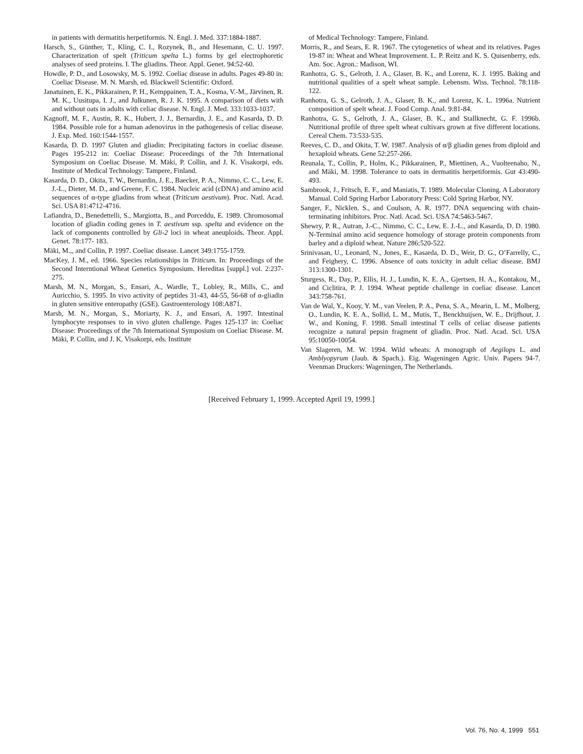in patients with dermatitis herpetiformis. N. Engl. J. Med. 337:1884-1887.
Harsch, S., Günther, T., Kling, C. I., Rozynek, B., and Hesemann, C. U. 1997. Characterization of spelt (Triticum spelta L.) forms by gel electrophoretic analyses of seed proteins. I. The gliadins. Theor. Appl. Genet. 94:52-60.
Howdle, P. D., and Losowsky, M. S. 1992. Coeliac disease in adults. Pages 49-80 in: Coeliac Disease. M. N. Marsh, ed. Blackwell Scientific: Oxford.
Janatuinen, E. K., Pikkarainen, P. H., Kemppainen, T. A., Kosma, V.-M., Järvinen, R. M. K., Uusitupa, I. J., and Julkunen, R. J. K. 1995. A comparison of diets with and without oats in adults with celiac disease. N. Engl. J. Med. 333:1033-1037.
Kagnoff, M. F., Austin, R. K., Hubert, J. J., Bernardin, J. E., and Kasarda, D. D. 1984. Possible role for a human adenovirus in the pathogenesis of celiac disease. J. Exp. Med. 160:1544-1557.
Kasarda, D. D. 1997 Gluten and gliadin: Precipitating factors in coeliac disease. Pages 195-212 in: Coeliac Disease: Proceedings of the 7th International Symposium on Coeliac Disease. M. Mäki, P. Collin, and J. K. Visakorpi, eds. Institute of Medical Technology: Tampere, Finland.
Kasarda, D. D., Okita, T. W., Bernardin, J. E., Baecker, P. A., Nimmo, C. C., Lew, E. J.-L., Dieter, M. D., and Greene, F. C. 1984. Nucleic acid (cDNA) and amino acid sequences of α-type gliadins from wheat (Triticum aestivum). Proc. Natl. Acad. Sci. USA 81:4712-4716.
Lafiandra, D., Benedettelli, S., Margiotta, B., and Porceddu, E. 1989. Chromosomal location of gliadin coding genes in T. aestivum ssp. spelta and evidence on the lack of components controlled by Gli-2 loci in wheat aneuploids. Theor. Appl. Genet. 78:177- 183.
Mäki, M.,, and Collin, P. 1997. Coeliac disease. Lancet 349:1755-1759.
MacKey, J. M., ed. 1966. Species relationships in Triticum. In: Proceedings of the Second Interntional Wheat Genetics Symposium. Hereditas [suppl.] vol. 2:237-275.
Marsh, M. N., Morgan, S., Ensari, A., Wardle, T., Lobley, R., Mills, C., and Auricchio, S. 1995. In vivo activity of peptides 31-43, 44-55, 56-68 of α-gliadin in gluten sensitive enteropathy (GSE). Gastroenterology 108:A871.
Marsh, M. N., Morgan, S., Moriarty, K. J., and Ensari, A. 1997. Intestinal lymphocyte responses to in vivo gluten challenge. Pages 125-137 in: Coeliac Disease: Proceedings of the 7th International Symposium on Coeliac Disease. M. Mäki, P. Collin, and J. K. Visakorpi, eds. Institute
of Medical Technology: Tampere, Finland.
Morris, R., and Sears, E. R. 1967. The cytogenetics of wheat and its relatives. Pages 19-87 in: Wheat and Wheat Improvement. L. P. Reitz and K. S. Quisenberry, eds. Am. Soc. Agron.: Madison, WI.
Ranhotra, G. S., Gelroth, J. A., Glaser, B. K., and Lorenz, K. J. 1995. Baking and nutritional qualities of a spelt wheat sample. Lebensm. Wiss. Technol. 78:118-122.
Ranhotra, G. S., Gelroth, J. A., Glaser, B. K., and Lorenz, K. L. 1996a. Nutrient composition of spelt wheat. J. Food Comp. Anal. 9:81-84.
Ranhotra, G. S., Gelroth, J. A., Glaser, B. K., and Stallknecht, G. F. 1996b. Nutritional profile of three spelt wheat cultivars grown at five different locations. Cereal Chem. 73:533-535.
Reeves, C. D., and Okita, T. W. 1987. Analysis of α/β gliadin genes from diploid and hexaploid wheats. Gene 52:257-266.
Reunala, T., Collin, P., Holm, K., Pikkarainen, P., Miettinen, A., Vuolteenaho, N., and Mäki, M. 1998. Tolerance to oats in dermatitis herpetiformis. Gut 43:490-493.
Sambrook, J., Fritsch, E. F., and Maniatis, T. 1989. Molecular Cloning. A Laboratory Manual. Cold Spring Harbor Laboratory Press: Cold Spring Harbor, NY.
Sanger, F., Nicklen. S., and Coulson, A. R. 1977. DNA sequencing with chain-terminating inhibitors. Proc. Natl. Acad. Sci. USA 74:5463-5467.
Shewry, P. R., Autran, J.-C., Nimmo, C. C., Lew, E. J.-L., and Kasarda, D. D. 1980. N-Terminal amino acid sequence homology of storage protein components from barley and a diploid wheat. Nature 286:520-522.
Srinivasan, U., Leonard, N., Jones, E., Kasarda, D. D., Weir, D. G., O’Farrelly, C., and Feighery, C. 1996. Absence of oats toxicity in adult celiac disease. BMJ 313:1300-1301.
Sturgess, R., Day, P., Ellis, H. J., Lundin, K. E. A., Gjertsen, H. A., Kontakou, M., and Ciclitira, P. J. 1994. Wheat peptide challenge in coeliac disease. Lancet 343:758-761.
Van de Wal, Y., Kooy, Y. M., van Veelen, P. A., Pena, S. A., Mearin, L. M., Molberg, O., Lundin, K. E. A., Sollid, L. M., Mutis, T., Benckhuijsen, W. E., Drijfhout, J. W., and Koning, F. 1998. Small intestinal T cells of celiac disease patients recognize a natural pepsin fragment of gliadin. Proc. Natl. Acad. Sci. USA 95:10050-10054.
Van Slageren, M. W. 1994. Wild wheats: A monograph of Aegilops L. and Amblyopyrum (Jaub. & Spach.). Eig. Wageningen Agric. Univ. Papers 94-7. Veenman Druckers: Wageningen, The Netherlands.
[Received February 1, 1999. Accepted April 19, 1999.]
Vol. 76, No. 4, 1999 551